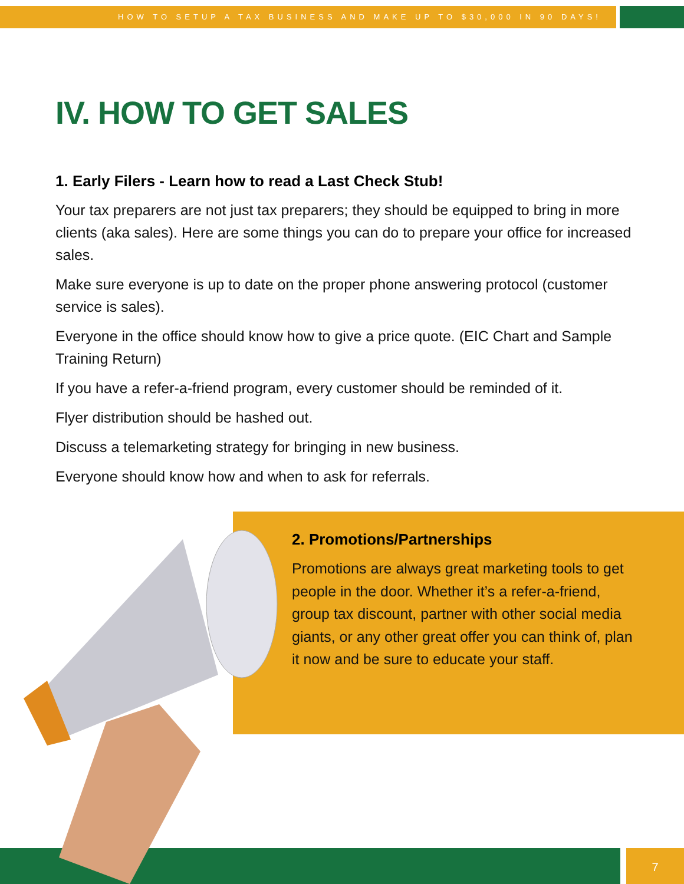HOW TO SETUP A TAX BUSINESS AND MAKE UP TO $30,000 IN 90 DAYS!
IV. HOW TO GET SALES
1. Early Filers - Learn how to read a Last Check Stub!
Your tax preparers are not just tax preparers; they should be equipped to bring in more clients (aka sales). Here are some things you can do to prepare your office for increased sales.
Make sure everyone is up to date on the proper phone answering protocol (customer service is sales).
Everyone in the office should know how to give a price quote. (EIC Chart and Sample Training Return)
If you have a refer-a-friend program, every customer should be reminded of it.
Flyer distribution should be hashed out.
Discuss a telemarketing strategy for bringing in new business.
Everyone should know how and when to ask for referrals.
2. Promotions/Partnerships
Promotions are always great marketing tools to get people in the door. Whether it’s a refer-a-friend, group tax discount, partner with other social media giants, or any other great offer you can think of, plan it now and be sure to educate your staff.
7